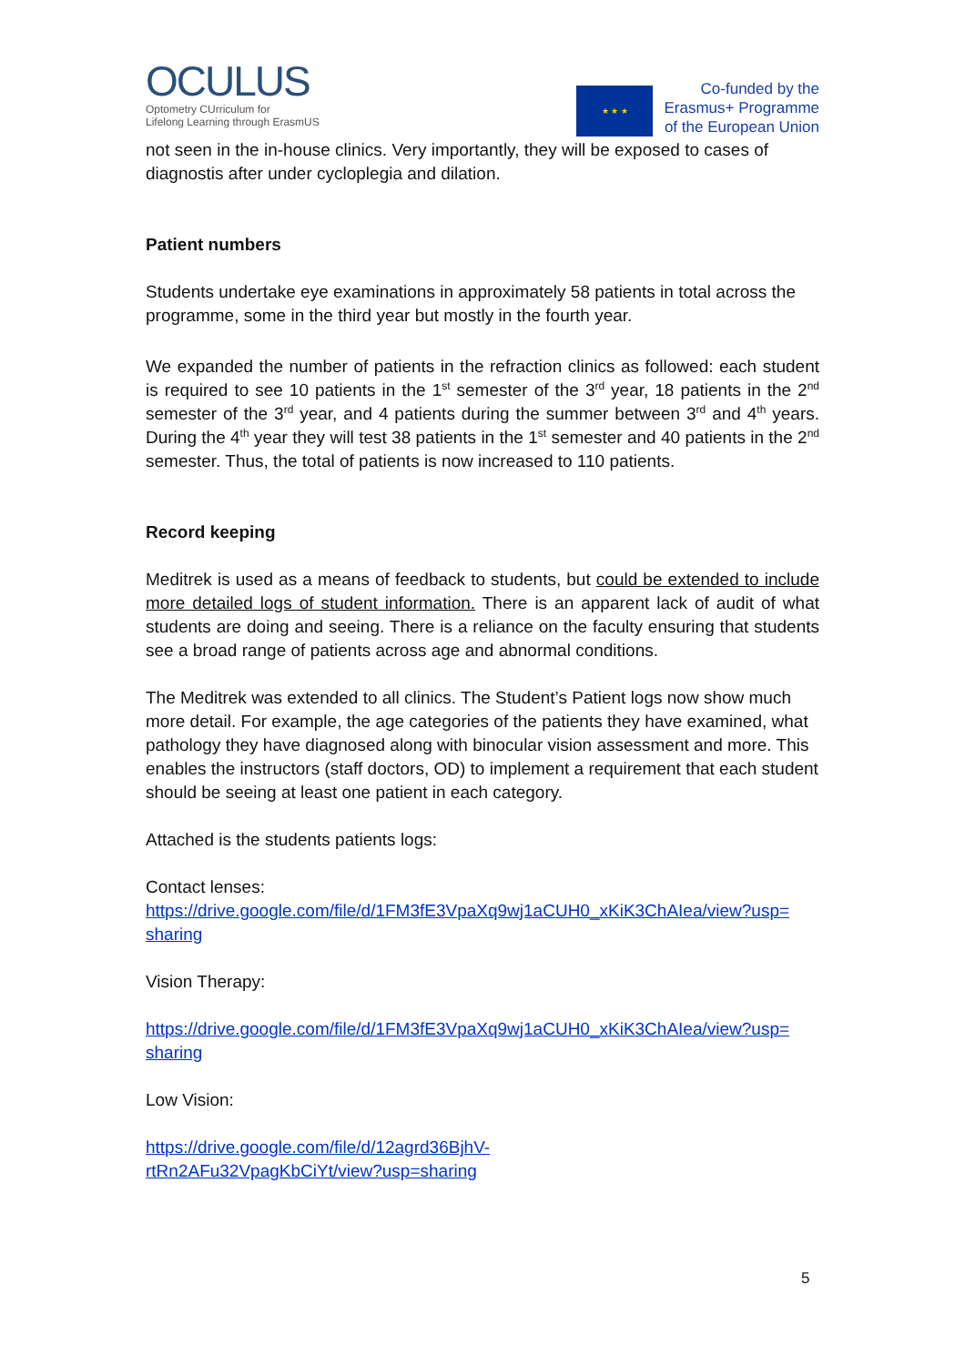OCULUS
Optometry CUrriculum for
Lifelong Learning through ErasmUS
★ ★ ★
Co-funded by the
Erasmus+ Programme
of the European Union
not seen in the in-house clinics. Very importantly, they will be exposed to cases of diagnostis after under cycloplegia and dilation.
Patient numbers
Students undertake eye examinations in approximately 58 patients in total across the programme, some in the third year but mostly in the fourth year.
We expanded the number of patients in the refraction clinics as followed: each student is required to see 10 patients in the 1<sup>st</sup> semester of the 3<sup>rd</sup> year, 18 patients in the 2<sup>nd</sup> semester of the 3<sup>rd</sup> year, and 4 patients during the summer between 3<sup>rd</sup> and 4<sup>th</sup> years. During the 4<sup>th</sup> year they will test 38 patients in the 1<sup>st</sup> semester and 40 patients in the 2<sup>nd</sup> semester. Thus, the total of patients is now increased to 110 patients.
Record keeping
Meditrek is used as a means of feedback to students, but could be extended to include more detailed logs of student information. There is an apparent lack of audit of what students are doing and seeing. There is a reliance on the faculty ensuring that students see a broad range of patients across age and abnormal conditions.
The Meditrek was extended to all clinics. The Student’s Patient logs now show much more detail. For example, the age categories of the patients they have examined, what pathology they have diagnosed along with binocular vision assessment and more. This enables the instructors (staff doctors, OD) to implement a requirement that each student should be seeing at least one patient in each category.
Attached is the students patients logs:
Contact lenses:
https://drive.google.com/file/d/1FM3fE3VpaXq9wj1aCUH0_xKiK3ChAIea/view?usp=
sharing
Vision Therapy:
https://drive.google.com/file/d/1FM3fE3VpaXq9wj1aCUH0_xKiK3ChAIea/view?usp=
sharing
Low Vision:
https://drive.google.com/file/d/12agrd36BjhV-
rtRn2AFu32VpagKbCiYt/view?usp=sharing
5